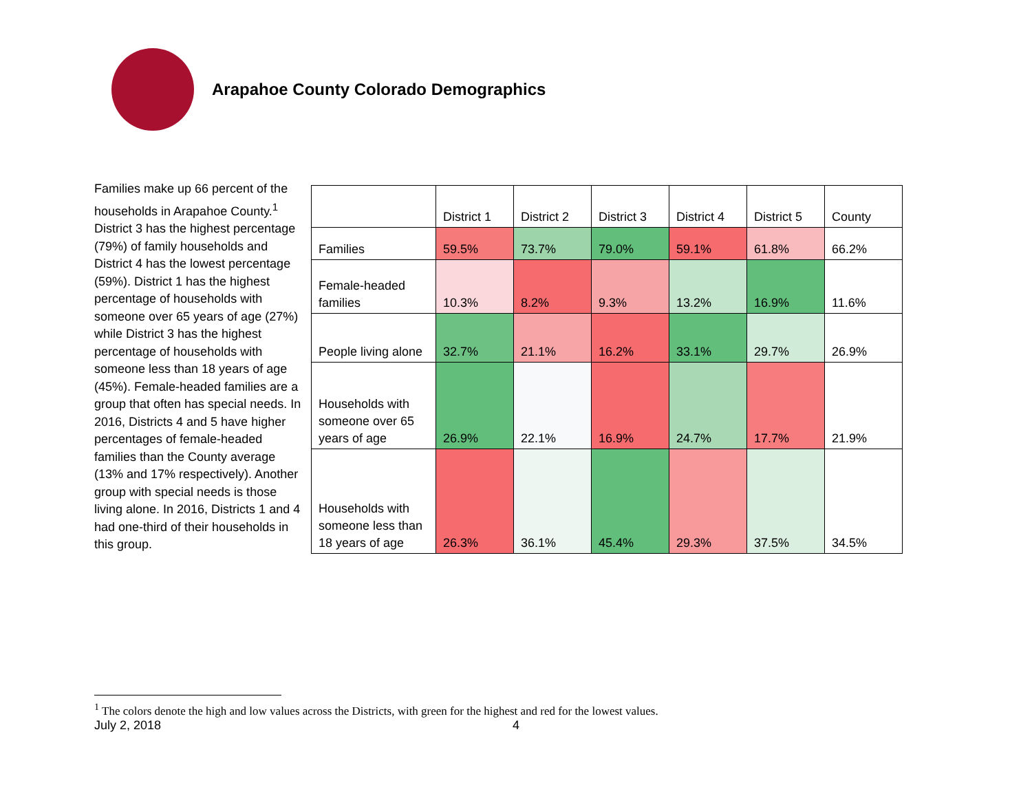Arapahoe County Colorado Demographics
Families make up 66 percent of the households in Arapahoe County.<sup>1</sup> District 3 has the highest percentage (79%) of family households and District 4 has the lowest percentage (59%). District 1 has the highest percentage of households with someone over 65 years of age (27%) while District 3 has the highest percentage of households with someone less than 18 years of age (45%). Female-headed families are a group that often has special needs. In 2016, Districts 4 and 5 have higher percentages of female-headed families than the County average (13% and 17% respectively). Another group with special needs is those living alone. In 2016, Districts 1 and 4 had one-third of their households in this group.
| | District 1 | District 2 | District 3 | District 4 | District 5 | County |
| Families | 59.5% | 73.7% | 79.0% | 59.1% | 61.8% | 66.2% |
| Female-headed families | 10.3% | 8.2% | 9.3% | 13.2% | 16.9% | 11.6% |
| People living alone | 32.7% | 21.1% | 16.2% | 33.1% | 29.7% | 26.9% |
| Households with someone over 65 years of age | 26.9% | 22.1% | 16.9% | 24.7% | 17.7% | 21.9% |
| Households with someone less than 18 years of age | 26.3% | 36.1% | 45.4% | 29.3% | 37.5% | 34.5% |
<sup>1</sup> The colors denote the high and low values across the Districts, with green for the highest and red for the lowest values.
July 2, 2018 4